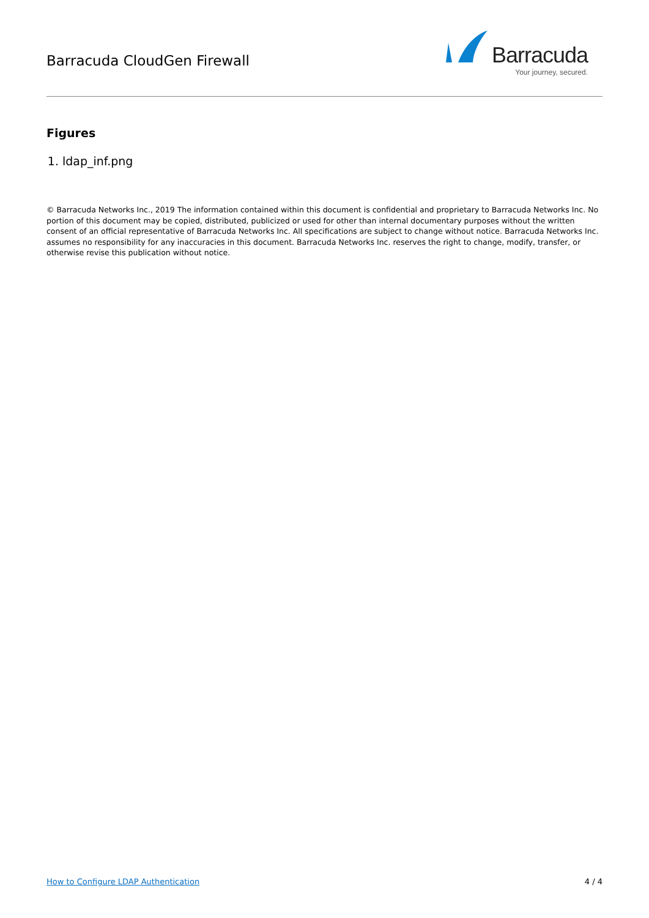Barracuda CloudGen Firewall
Barracuda
Your journey, secured.
Figures
1. ldap_inf.png
© Barracuda Networks Inc., 2019 The information contained within this document is confidential and proprietary to Barracuda Networks Inc. No portion of this document may be copied, distributed, publicized or used for other than internal documentary purposes without the written consent of an official representative of Barracuda Networks Inc. All specifications are subject to change without notice. Barracuda Networks Inc. assumes no responsibility for any inaccuracies in this document. Barracuda Networks Inc. reserves the right to change, modify, transfer, or otherwise revise this publication without notice.
How to Configure LDAP Authentication 4 / 4